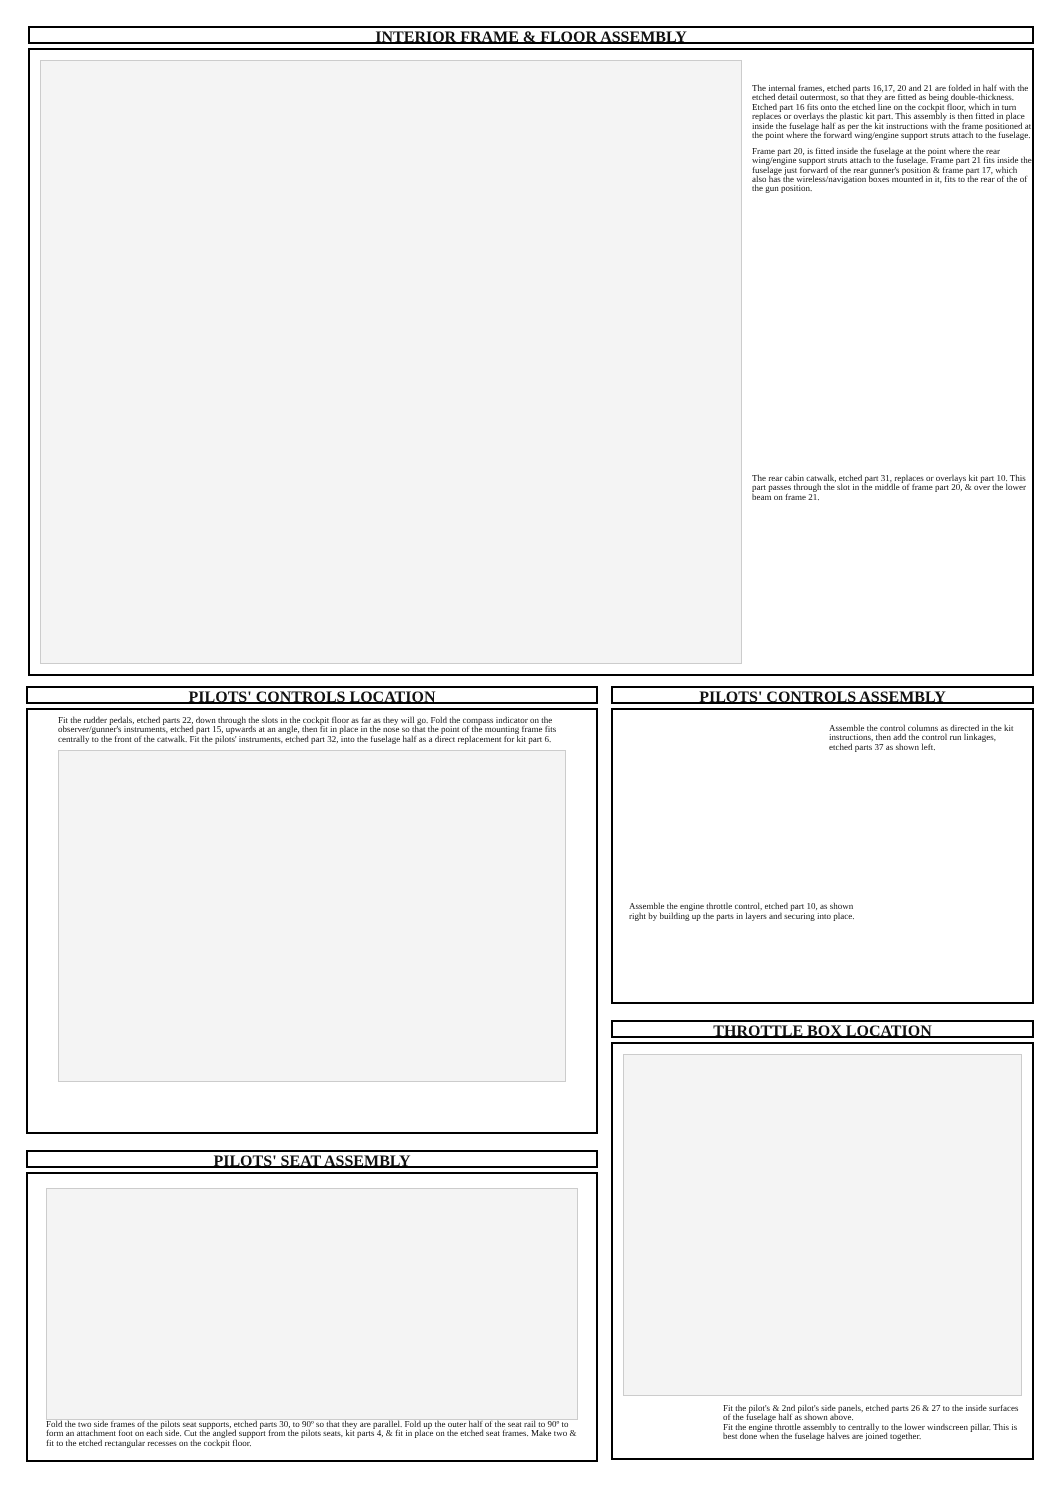INTERIOR FRAME & FLOOR ASSEMBLY
The internal frames, etched parts 16,17, 20 and 21 are folded in half with the etched detail outermost, so that they are fitted as being double-thickness.
Etched part 16 fits onto the etched line on the cockpit floor, which in turn replaces or overlays the plastic kit part. This assembly is then fitted in place inside the fuselage half as per the kit instructions with the frame positioned at the point where the forward wing/engine support struts attach to the fuselage.
Frame part 20, is fitted inside the fuselage at the point where the rear wing/engine support struts attach to the fuselage. Frame part 21 fits inside the fuselage just forward of the rear gunner's position & frame part 17, which also has the wireless/navigation boxes mounted in it, fits to the rear of the of the gun position.
The rear cabin catwalk, etched part 31, replaces or overlays kit part 10. This part passes through the slot in the middle of frame part 20, & over the lower beam on frame 21.
PILOTS' CONTROLS LOCATION
Fit the rudder pedals, etched parts 22, down through the slots in the cockpit floor as far as they will go. Fold the compass indicator on the observer/gunner's instruments, etched part 15, upwards at an angle, then fit in place in the nose so that the point of the mounting frame fits centrally to the front of the catwalk. Fit the pilots' instruments, etched part 32, into the fuselage half as a direct replacement for kit part 6.
PILOTS' SEAT ASSEMBLY
Fold the two side frames of the pilots seat supports, etched parts 30, to 90º so that they are parallel. Fold up the outer half of the seat rail to 90º to form an attachment foot on each side. Cut the angled support from the pilots seats, kit parts 4, & fit in place on the etched seat frames. Make two & fit to the etched rectangular recesses on the cockpit floor.
PILOTS' CONTROLS ASSEMBLY
Assemble the control columns as directed in the kit instructions, then add the control run linkages, etched parts 37 as shown left.
Assemble the engine throttle control, etched part 10, as shown right by building up the parts in layers and securing into place.
THROTTLE BOX LOCATION
Fit the pilot's & 2nd pilot's side panels, etched parts 26 & 27 to the inside surfaces of the fuselage half as shown above.
Fit the engine throttle assembly to centrally to the lower windscreen pillar. This is best done when the fuselage halves are joined together.